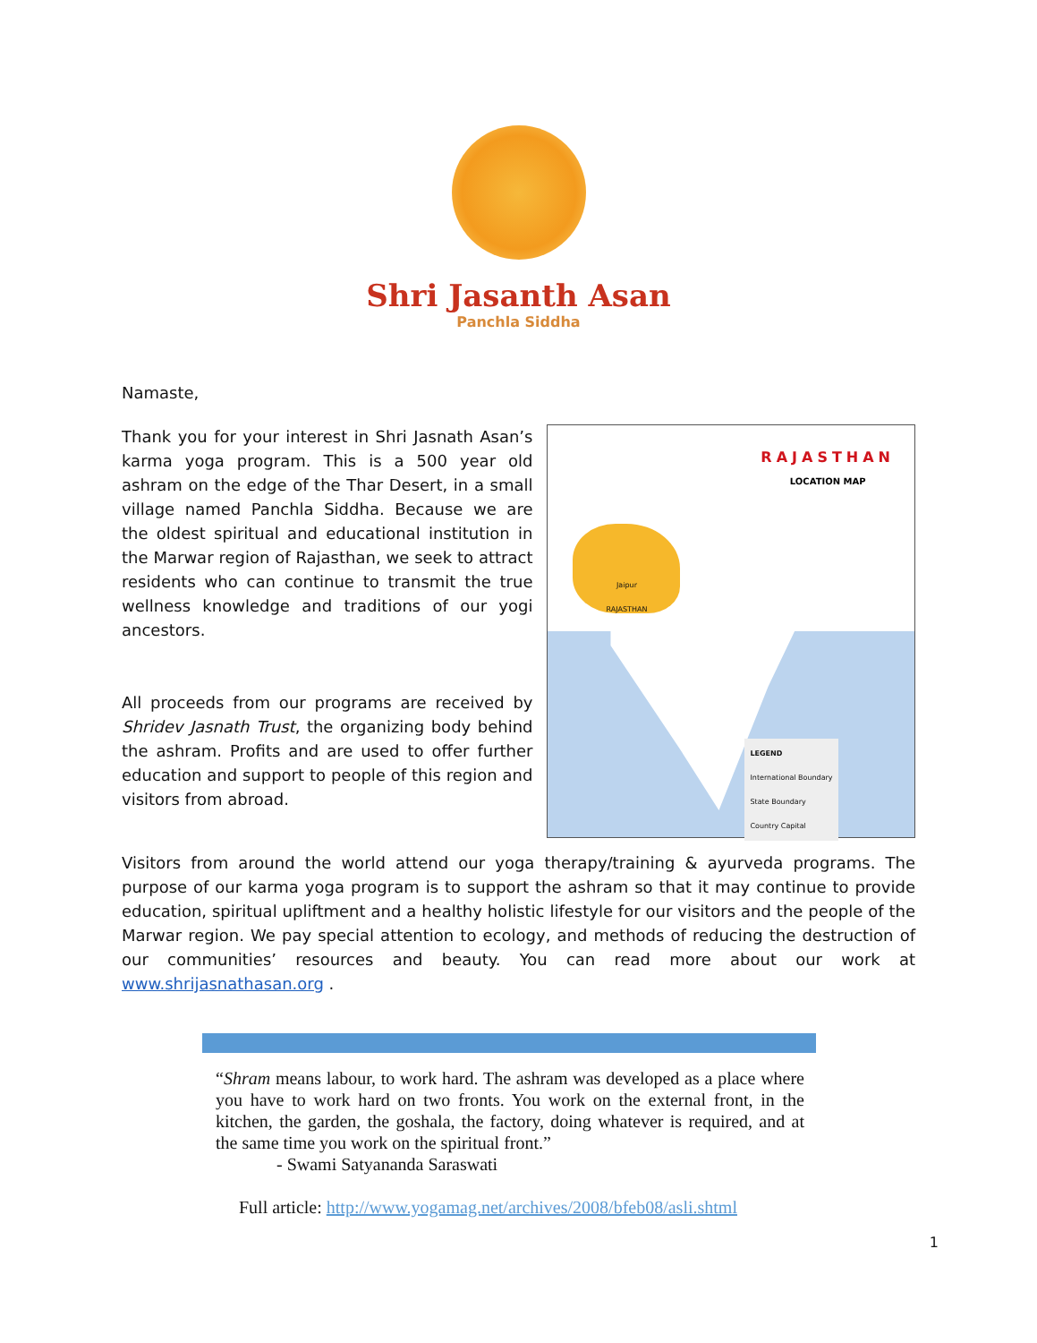Shri Jasanth Asan
Panchla Siddha
Namaste,
Thank you for your interest in Shri Jasnath Asan’s karma yoga program. This is a 500 year old ashram on the edge of the Thar Desert, in a small village named Panchla Siddha. Because we are the oldest spiritual and educational institution in the Marwar region of Rajasthan, we seek to attract residents who can continue to transmit the true wellness knowledge and traditions of our yogi ancestors.
All proceeds from our programs are received by Shridev Jasnath Trust, the organizing body behind the ashram. Profits and are used to offer further education and support to people of this region and visitors from abroad.
Jaipur
RAJASTHAN
RAJASTHAN
LOCATION MAP
LEGEND
International Boundary
State Boundary
Country Capital
Visitors from around the world attend our yoga therapy/training & ayurveda programs. The purpose of our karma yoga program is to support the ashram so that it may continue to provide education, spiritual upliftment and a healthy holistic lifestyle for our visitors and the people of the Marwar region. We pay special attention to ecology, and methods of reducing the destruction of our communities’ resources and beauty. You can read more about our work at www.shrijasnathasan.org .
“Shram means labour, to work hard. The ashram was developed as a place where you have to work hard on two fronts. You work on the external front, in the kitchen, the garden, the goshala, the factory, doing whatever is required, and at the same time you work on the spiritual front.”
- Swami Satyananda Saraswati
Full article: http://www.yogamag.net/archives/2008/bfeb08/asli.shtml
1